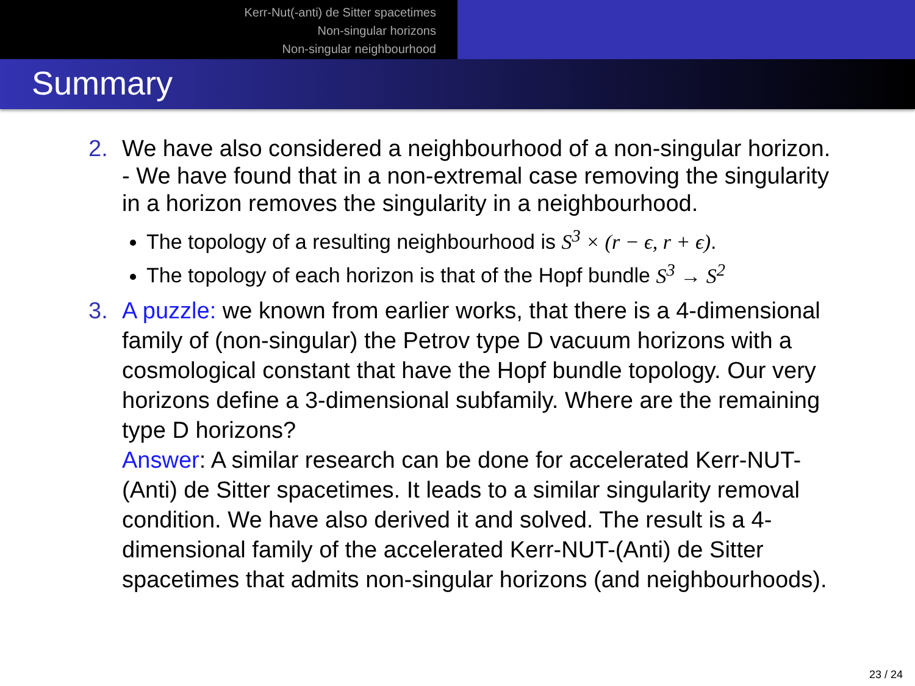Kerr-Nut(-anti) de Sitter spacetimes
Non-singular horizons
Non-singular neighbourhood
Summary
2. We have also considered a neighbourhood of a non-singular horizon. - We have found that in a non-extremal case removing the singularity in a horizon removes the singularity in a neighbourhood.
The topology of a resulting neighbourhood is S<sup>3</sup> × (r − ϵ, r + ϵ).
The topology of each horizon is that of the Hopf bundle S<sup>3</sup> → S<sup>2</sup>
3. A puzzle: we known from earlier works, that there is a 4-dimensional family of (non-singular) the Petrov type D vacuum horizons with a cosmological constant that have the Hopf bundle topology. Our very horizons define a 3-dimensional subfamily. Where are the remaining type D horizons?
Answer: A similar research can be done for accelerated Kerr-NUT-(Anti) de Sitter spacetimes. It leads to a similar singularity removal condition. We have also derived it and solved. The result is a 4-dimensional family of the accelerated Kerr-NUT-(Anti) de Sitter spacetimes that admits non-singular horizons (and neighbourhoods).
23 / 24